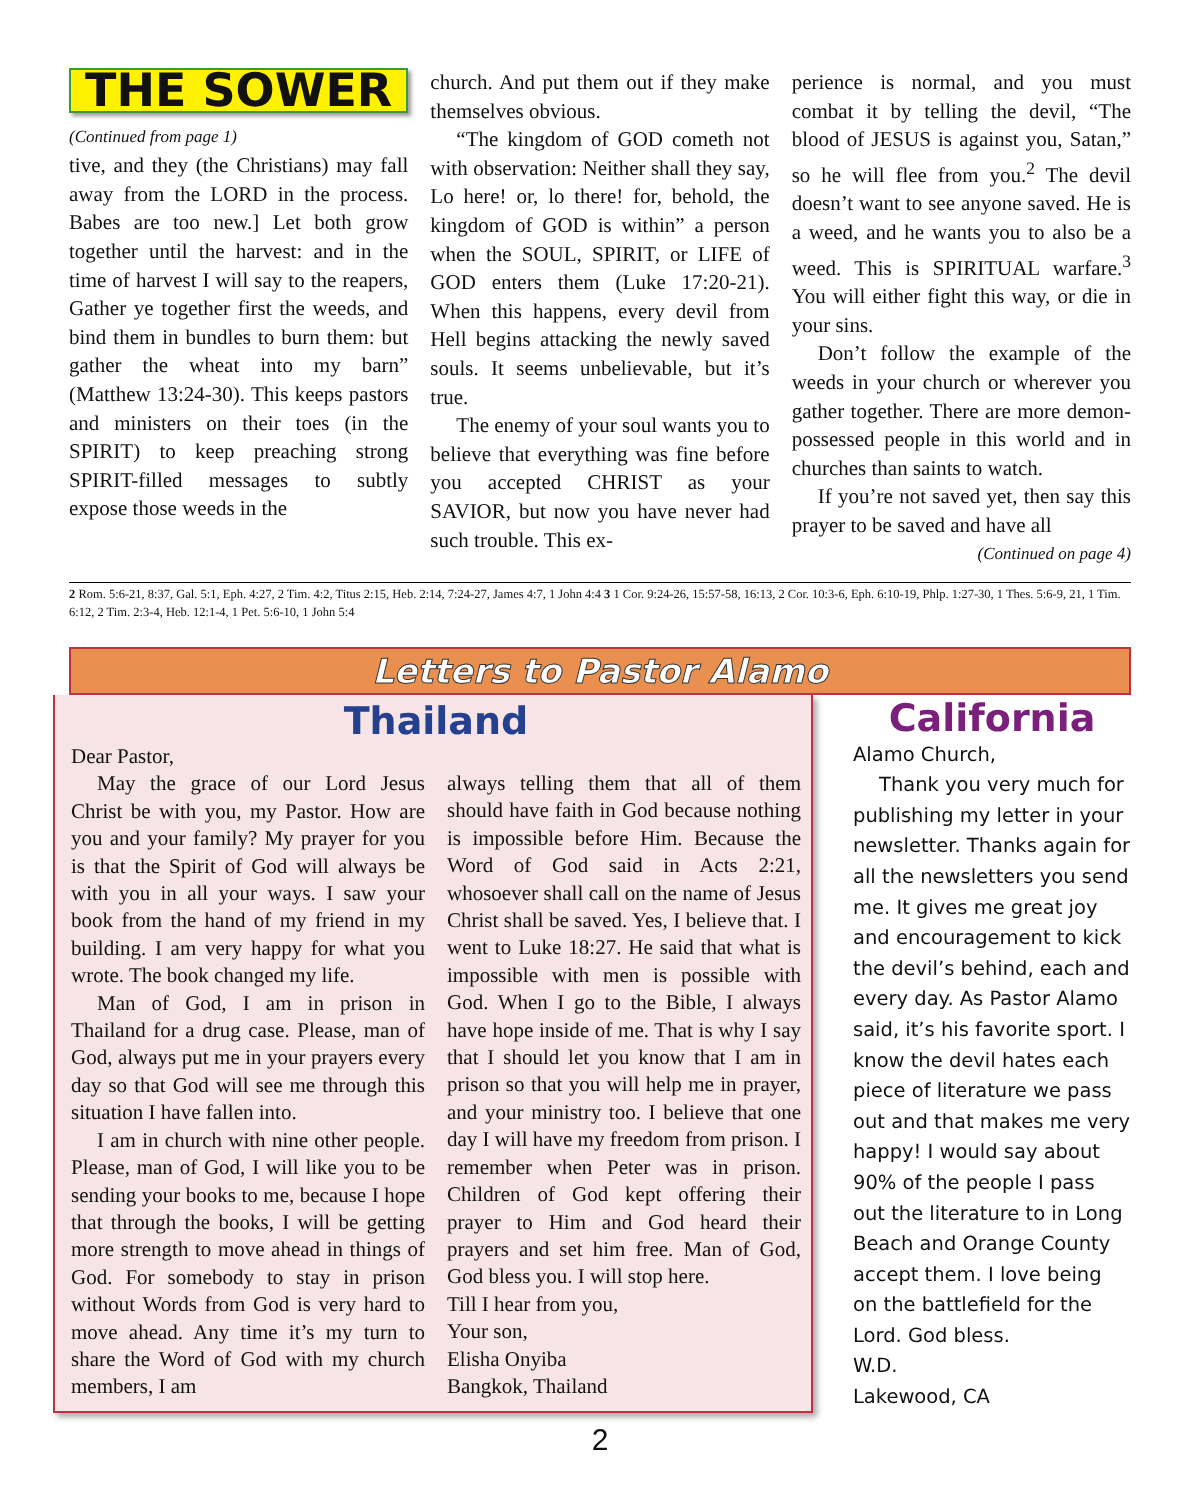THE SOWER
(Continued from page 1)
tive, and they (the Christians) may fall away from the LORD in the process. Babes are too new.] Let both grow together until the harvest: and in the time of harvest I will say to the reapers, Gather ye together first the weeds, and bind them in bundles to burn them: but gather the wheat into my barn” (Matthew 13:24-30). This keeps pastors and ministers on their toes (in the SPIRIT) to keep preaching strong SPIRIT-filled messages to subtly expose those weeds in the
church. And put them out if they make themselves obvious.
“The kingdom of GOD cometh not with observation: Neither shall they say, Lo here! or, lo there! for, behold, the kingdom of GOD is within” a person when the SOUL, SPIRIT, or LIFE of GOD enters them (Luke 17:20-21). When this happens, every devil from Hell begins attacking the newly saved souls. It seems unbelievable, but it’s true.
The enemy of your soul wants you to believe that everything was fine before you accepted CHRIST as your SAVIOR, but now you have never had such trouble. This ex-
perience is normal, and you must combat it by telling the devil, “The blood of JESUS is against you, Satan,” so he will flee from you.<sup>2</sup> The devil doesn’t want to see anyone saved. He is a weed, and he wants you to also be a weed. This is SPIRITUAL warfare.<sup>3</sup> You will either fight this way, or die in your sins.
Don’t follow the example of the weeds in your church or wherever you gather together. There are more demon-possessed people in this world and in churches than saints to watch.
If you’re not saved yet, then say this prayer to be saved and have all
(Continued on page 4)
2 Rom. 5:6-21, 8:37, Gal. 5:1, Eph. 4:27, 2 Tim. 4:2, Titus 2:15, Heb. 2:14, 7:24-27, James 4:7, 1 John 4:4 3 1 Cor. 9:24-26, 15:57-58, 16:13, 2 Cor. 10:3-6, Eph. 6:10-19, Phlp. 1:27-30, 1 Thes. 5:6-9, 21, 1 Tim. 6:12, 2 Tim. 2:3-4, Heb. 12:1-4, 1 Pet. 5:6-10, 1 John 5:4
Letters to Pastor Alamo
Thailand
Dear Pastor,
May the grace of our Lord Jesus Christ be with you, my Pastor. How are you and your family? My prayer for you is that the Spirit of God will always be with you in all your ways. I saw your book from the hand of my friend in my building. I am very happy for what you wrote. The book changed my life.
Man of God, I am in prison in Thailand for a drug case. Please, man of God, always put me in your prayers every day so that God will see me through this situation I have fallen into.
I am in church with nine other people. Please, man of God, I will like you to be sending your books to me, because I hope that through the books, I will be getting more strength to move ahead in things of God. For somebody to stay in prison without Words from God is very hard to move ahead. Any time it’s my turn to share the Word of God with my church members, I am
always telling them that all of them should have faith in God because nothing is impossible before Him. Because the Word of God said in Acts 2:21, whosoever shall call on the name of Jesus Christ shall be saved. Yes, I believe that. I went to Luke 18:27. He said that what is impossible with men is possible with God. When I go to the Bible, I always have hope inside of me. That is why I say that I should let you know that I am in prison so that you will help me in prayer, and your ministry too. I believe that one day I will have my freedom from prison. I remember when Peter was in prison. Children of God kept offering their prayer to Him and God heard their prayers and set him free. Man of God, God bless you. I will stop here.
Till I hear from you,
Your son,
Elisha Onyiba
Bangkok, Thailand
California
Alamo Church,
Thank you very much for publishing my letter in your newsletter. Thanks again for all the newsletters you send me. It gives me great joy and encouragement to kick the devil’s behind, each and every day. As Pastor Alamo said, it’s his favorite sport. I know the devil hates each piece of literature we pass out and that makes me very happy! I would say about 90% of the people I pass out the literature to in Long Beach and Orange County accept them. I love being on the battlefield for the Lord. God bless.
W.D.
Lakewood, CA
2